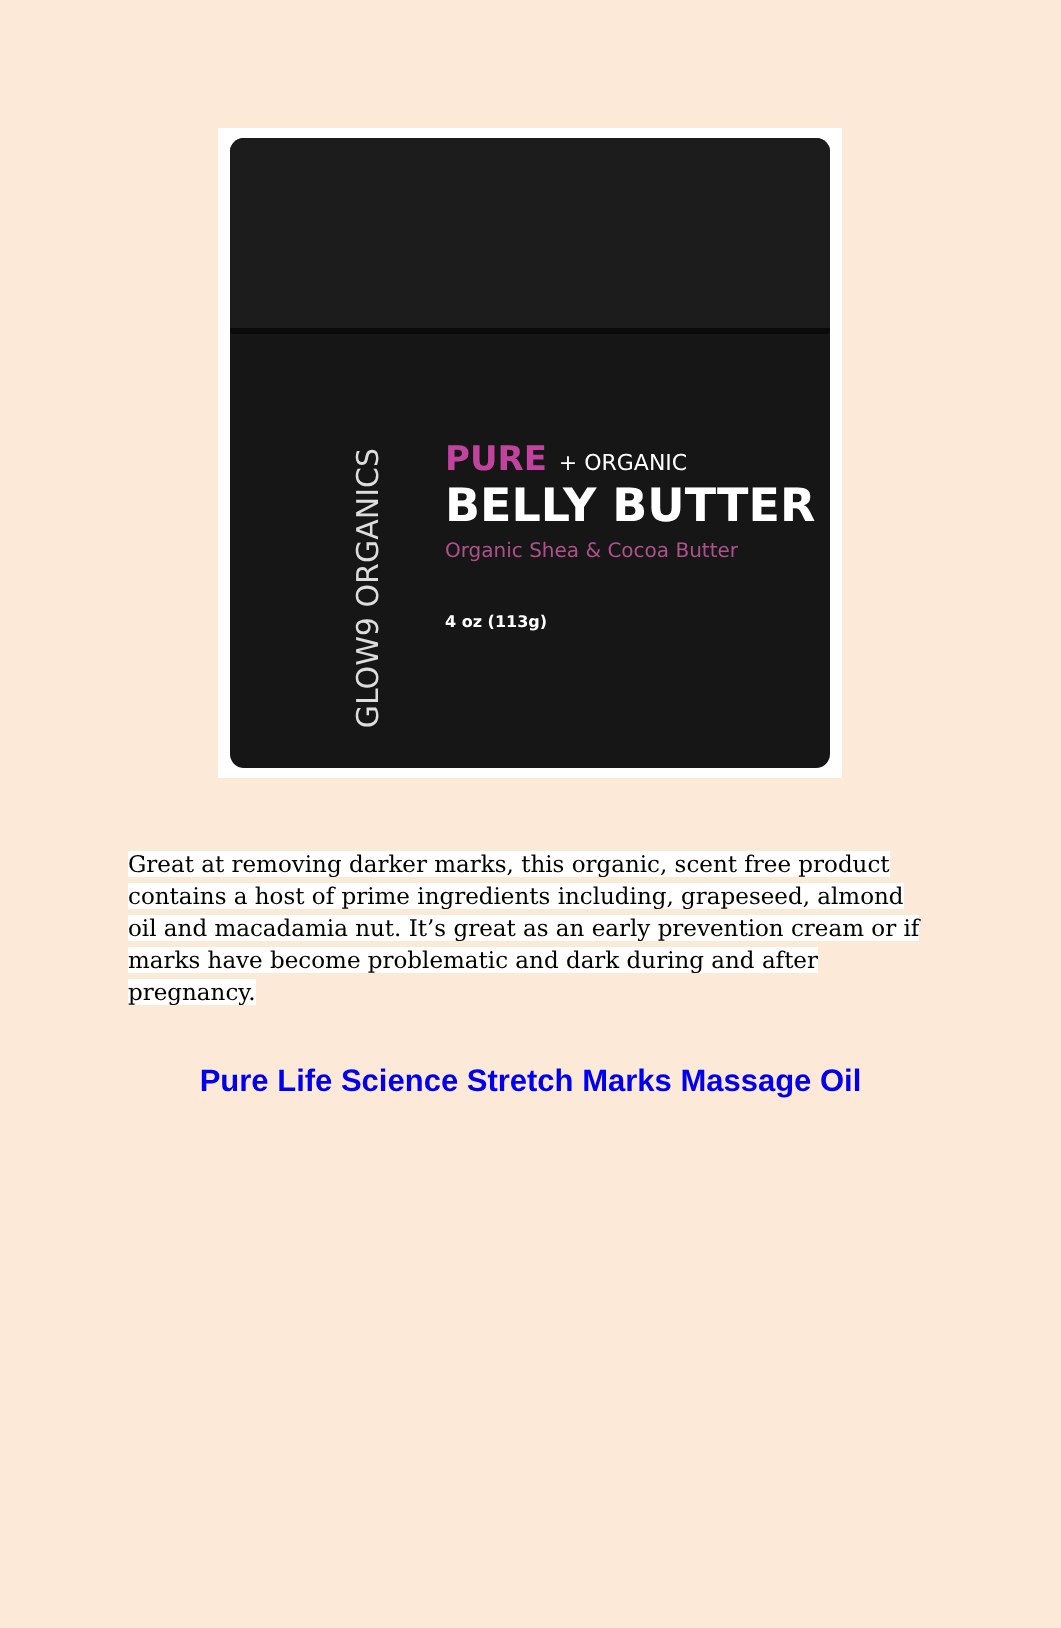GLOW9 ORGANICS
PURE + ORGANIC
BELLY BUTTER
Organic Shea & Cocoa Butter
4 oz (113g)
Great at removing darker marks, this organic, scent free product contains a host of prime ingredients including, grapeseed, almond oil and macadamia nut. It’s great as an early prevention cream or if marks have become problematic and dark during and after pregnancy.
Pure Life Science Stretch Marks Massage Oil